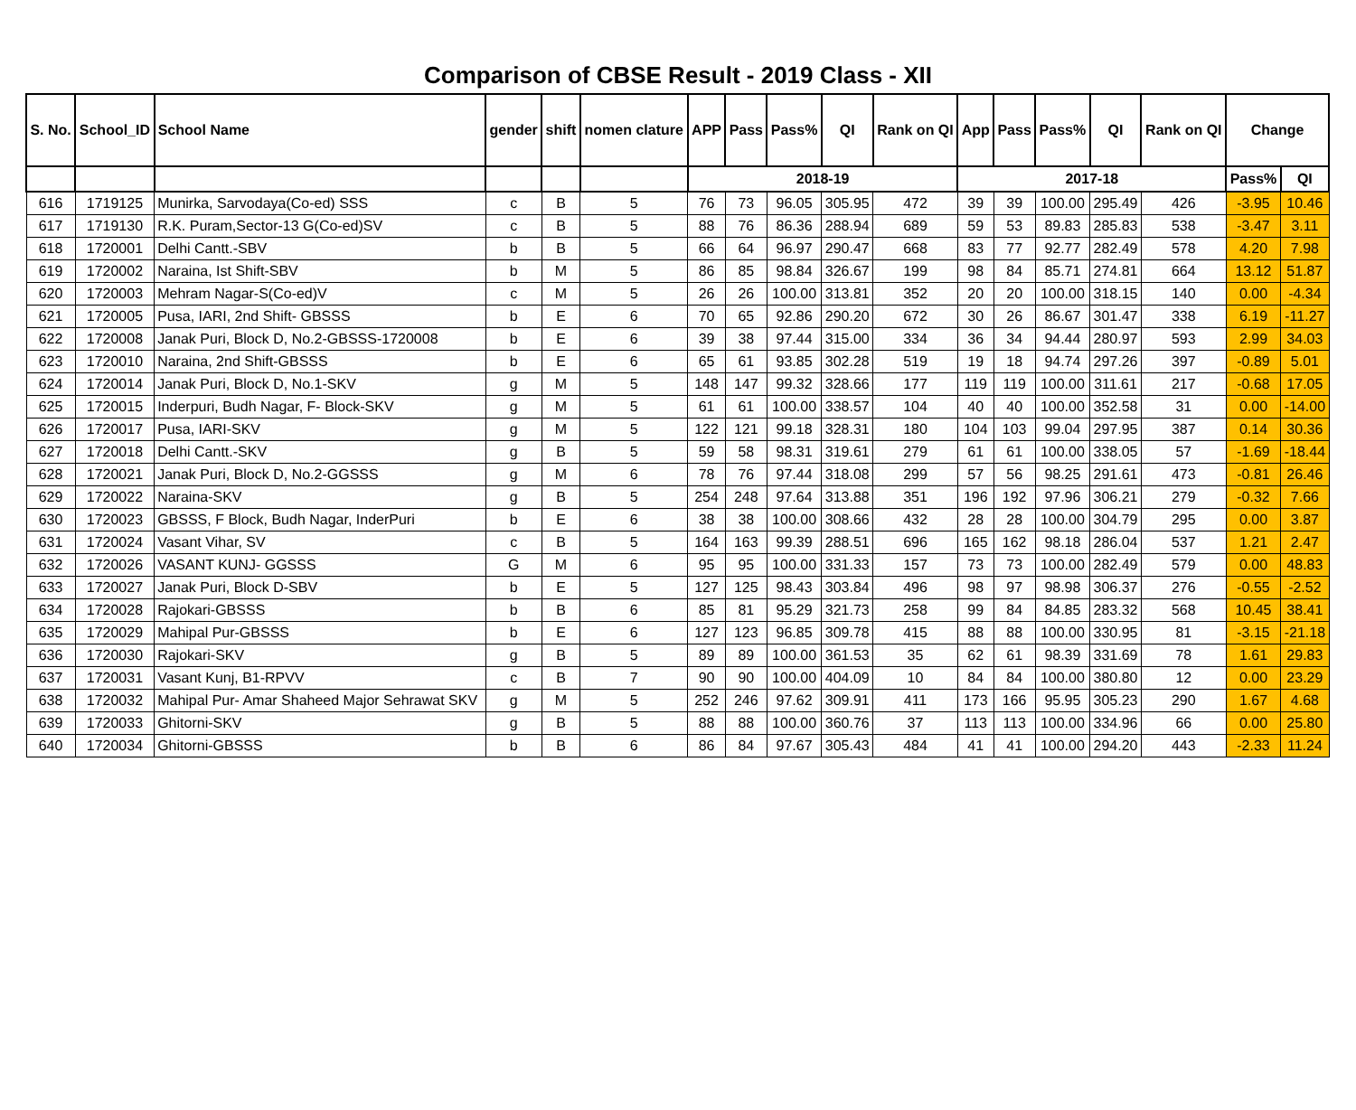Comparison of CBSE Result - 2019 Class - XII
| S. No. | School_ID | School Name | gender | shift | nomen clature | APP | Pass | Pass% | QI | Rank on QI | App | Pass | Pass% | QI | Rank on QI | Change | |
| --- | --- | --- | --- | --- | --- | --- | --- | --- | --- | --- | --- | --- | --- | --- | --- | --- | --- |
| | | | | | | 2018-19 | | | | | 2017-18 | | | | | Pass% | QI |
| 616 | 1719125 | Munirka, Sarvodaya(Co-ed) SSS | c | B | 5 | 76 | 73 | 96.05 | 305.95 | 472 | 39 | 39 | 100.00 | 295.49 | 426 | -3.95 | 10.46 |
| 617 | 1719130 | R.K. Puram,Sector-13 G(Co-ed)SV | c | B | 5 | 88 | 76 | 86.36 | 288.94 | 689 | 59 | 53 | 89.83 | 285.83 | 538 | -3.47 | 3.11 |
| 618 | 1720001 | Delhi Cantt.-SBV | b | B | 5 | 66 | 64 | 96.97 | 290.47 | 668 | 83 | 77 | 92.77 | 282.49 | 578 | 4.20 | 7.98 |
| 619 | 1720002 | Naraina, Ist Shift-SBV | b | M | 5 | 86 | 85 | 98.84 | 326.67 | 199 | 98 | 84 | 85.71 | 274.81 | 664 | 13.12 | 51.87 |
| 620 | 1720003 | Mehram Nagar-S(Co-ed)V | c | M | 5 | 26 | 26 | 100.00 | 313.81 | 352 | 20 | 20 | 100.00 | 318.15 | 140 | 0.00 | -4.34 |
| 621 | 1720005 | Pusa, IARI, 2nd Shift- GBSSS | b | E | 6 | 70 | 65 | 92.86 | 290.20 | 672 | 30 | 26 | 86.67 | 301.47 | 338 | 6.19 | -11.27 |
| 622 | 1720008 | Janak Puri, Block D, No.2-GBSSS-1720008 | b | E | 6 | 39 | 38 | 97.44 | 315.00 | 334 | 36 | 34 | 94.44 | 280.97 | 593 | 2.99 | 34.03 |
| 623 | 1720010 | Naraina, 2nd Shift-GBSSS | b | E | 6 | 65 | 61 | 93.85 | 302.28 | 519 | 19 | 18 | 94.74 | 297.26 | 397 | -0.89 | 5.01 |
| 624 | 1720014 | Janak Puri, Block D, No.1-SKV | g | M | 5 | 148 | 147 | 99.32 | 328.66 | 177 | 119 | 119 | 100.00 | 311.61 | 217 | -0.68 | 17.05 |
| 625 | 1720015 | Inderpuri, Budh Nagar, F- Block-SKV | g | M | 5 | 61 | 61 | 100.00 | 338.57 | 104 | 40 | 40 | 100.00 | 352.58 | 31 | 0.00 | -14.00 |
| 626 | 1720017 | Pusa, IARI-SKV | g | M | 5 | 122 | 121 | 99.18 | 328.31 | 180 | 104 | 103 | 99.04 | 297.95 | 387 | 0.14 | 30.36 |
| 627 | 1720018 | Delhi Cantt.-SKV | g | B | 5 | 59 | 58 | 98.31 | 319.61 | 279 | 61 | 61 | 100.00 | 338.05 | 57 | -1.69 | -18.44 |
| 628 | 1720021 | Janak Puri, Block D, No.2-GGSSS | g | M | 6 | 78 | 76 | 97.44 | 318.08 | 299 | 57 | 56 | 98.25 | 291.61 | 473 | -0.81 | 26.46 |
| 629 | 1720022 | Naraina-SKV | g | B | 5 | 254 | 248 | 97.64 | 313.88 | 351 | 196 | 192 | 97.96 | 306.21 | 279 | -0.32 | 7.66 |
| 630 | 1720023 | GBSSS, F Block, Budh Nagar, InderPuri | b | E | 6 | 38 | 38 | 100.00 | 308.66 | 432 | 28 | 28 | 100.00 | 304.79 | 295 | 0.00 | 3.87 |
| 631 | 1720024 | Vasant Vihar, SV | c | B | 5 | 164 | 163 | 99.39 | 288.51 | 696 | 165 | 162 | 98.18 | 286.04 | 537 | 1.21 | 2.47 |
| 632 | 1720026 | VASANT KUNJ- GGSSS | G | M | 6 | 95 | 95 | 100.00 | 331.33 | 157 | 73 | 73 | 100.00 | 282.49 | 579 | 0.00 | 48.83 |
| 633 | 1720027 | Janak Puri, Block D-SBV | b | E | 5 | 127 | 125 | 98.43 | 303.84 | 496 | 98 | 97 | 98.98 | 306.37 | 276 | -0.55 | -2.52 |
| 634 | 1720028 | Rajokari-GBSSS | b | B | 6 | 85 | 81 | 95.29 | 321.73 | 258 | 99 | 84 | 84.85 | 283.32 | 568 | 10.45 | 38.41 |
| 635 | 1720029 | Mahipal Pur-GBSSS | b | E | 6 | 127 | 123 | 96.85 | 309.78 | 415 | 88 | 88 | 100.00 | 330.95 | 81 | -3.15 | -21.18 |
| 636 | 1720030 | Rajokari-SKV | g | B | 5 | 89 | 89 | 100.00 | 361.53 | 35 | 62 | 61 | 98.39 | 331.69 | 78 | 1.61 | 29.83 |
| 637 | 1720031 | Vasant Kunj, B1-RPVV | c | B | 7 | 90 | 90 | 100.00 | 404.09 | 10 | 84 | 84 | 100.00 | 380.80 | 12 | 0.00 | 23.29 |
| 638 | 1720032 | Mahipal Pur- Amar Shaheed Major Sehrawat SKV | g | M | 5 | 252 | 246 | 97.62 | 309.91 | 411 | 173 | 166 | 95.95 | 305.23 | 290 | 1.67 | 4.68 |
| 639 | 1720033 | Ghitorni-SKV | g | B | 5 | 88 | 88 | 100.00 | 360.76 | 37 | 113 | 113 | 100.00 | 334.96 | 66 | 0.00 | 25.80 |
| 640 | 1720034 | Ghitorni-GBSSS | b | B | 6 | 86 | 84 | 97.67 | 305.43 | 484 | 41 | 41 | 100.00 | 294.20 | 443 | -2.33 | 11.24 |